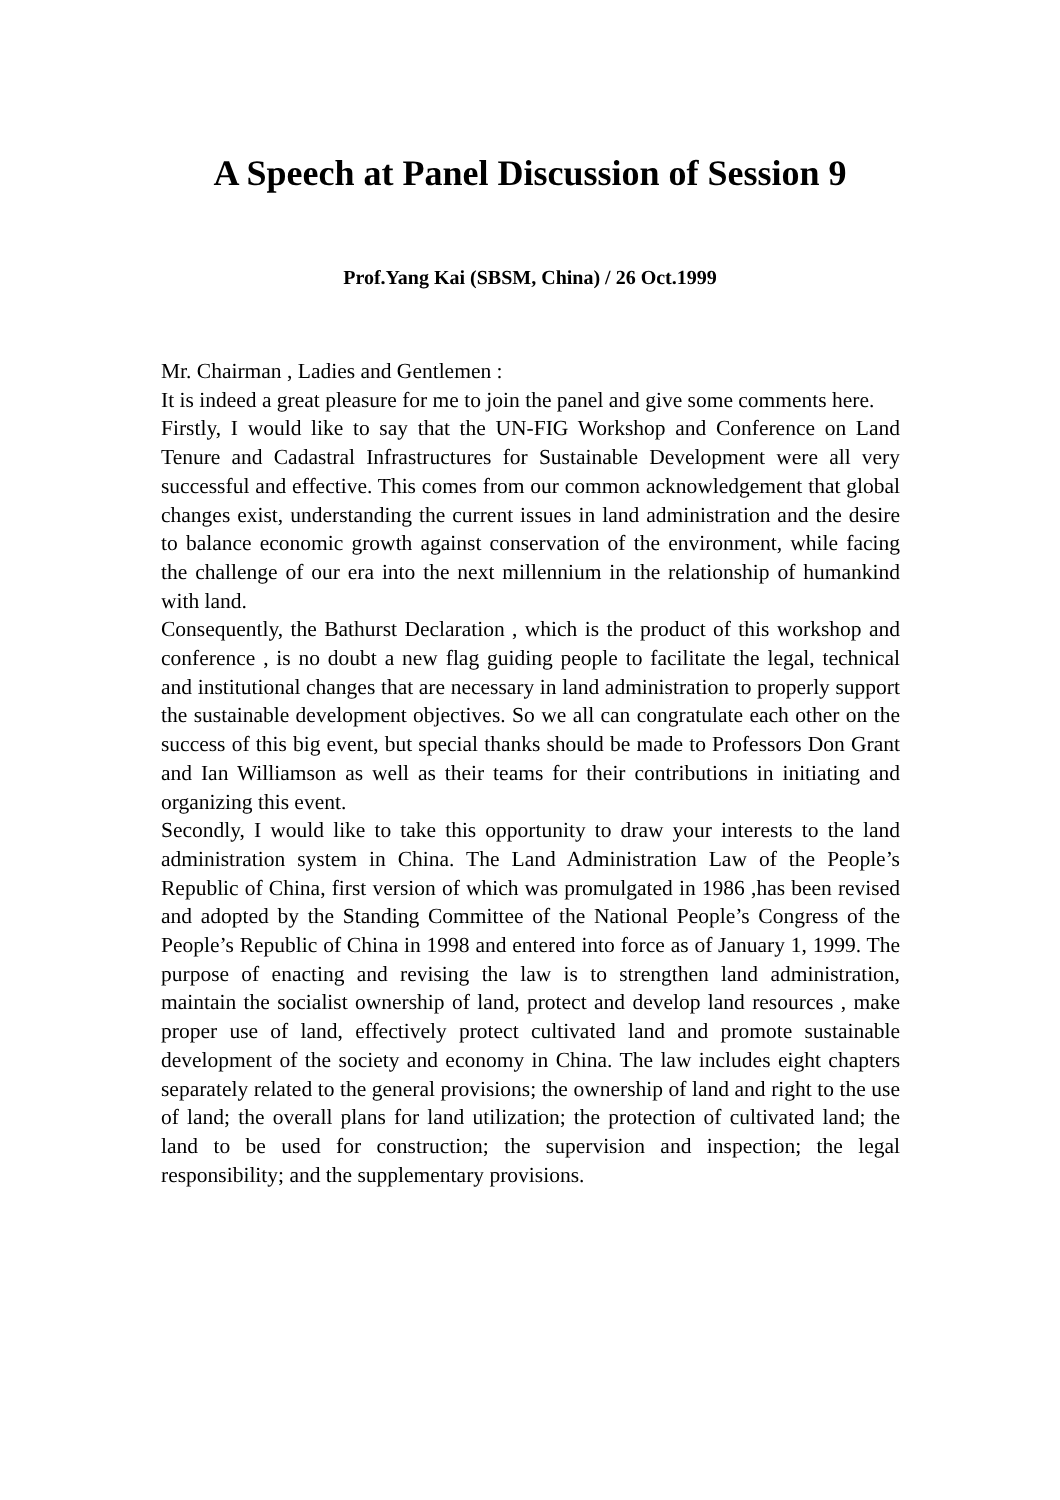A Speech at Panel Discussion of Session 9
Prof.Yang Kai (SBSM, China) / 26 Oct.1999
Mr. Chairman , Ladies and Gentlemen :
It is indeed a great pleasure for me to join the panel and give some comments here.
Firstly, I would like to say that the UN-FIG Workshop and Conference on Land Tenure and Cadastral Infrastructures for Sustainable Development were all very successful and effective. This comes from our common acknowledgement that global changes exist, understanding the current issues in land administration and the desire to balance economic growth against conservation of the environment, while facing the challenge of our era into the next millennium in the relationship of humankind with land.
Consequently, the Bathurst Declaration , which is the product of this workshop and conference , is no doubt a new flag guiding people to facilitate the legal, technical and institutional changes that are necessary in land administration to properly support the sustainable development objectives. So we all can congratulate each other on the success of this big event, but special thanks should be made to Professors Don Grant and Ian Williamson as well as their teams for their contributions in initiating and organizing this event.
Secondly, I would like to take this opportunity to draw your interests to the land administration system in China. The Land Administration Law of the People’s Republic of China, first version of which was promulgated in 1986 ,has been revised and adopted by the Standing Committee of the National People’s Congress of the People’s Republic of China in 1998 and entered into force as of January 1, 1999. The purpose of enacting and revising the law is to strengthen land administration, maintain the socialist ownership of land, protect and develop land resources , make proper use of land, effectively protect cultivated land and promote sustainable development of the society and economy in China. The law includes eight chapters separately related to the general provisions; the ownership of land and right to the use of land; the overall plans for land utilization; the protection of cultivated land; the land to be used for construction; the supervision and inspection; the legal responsibility; and the supplementary provisions.